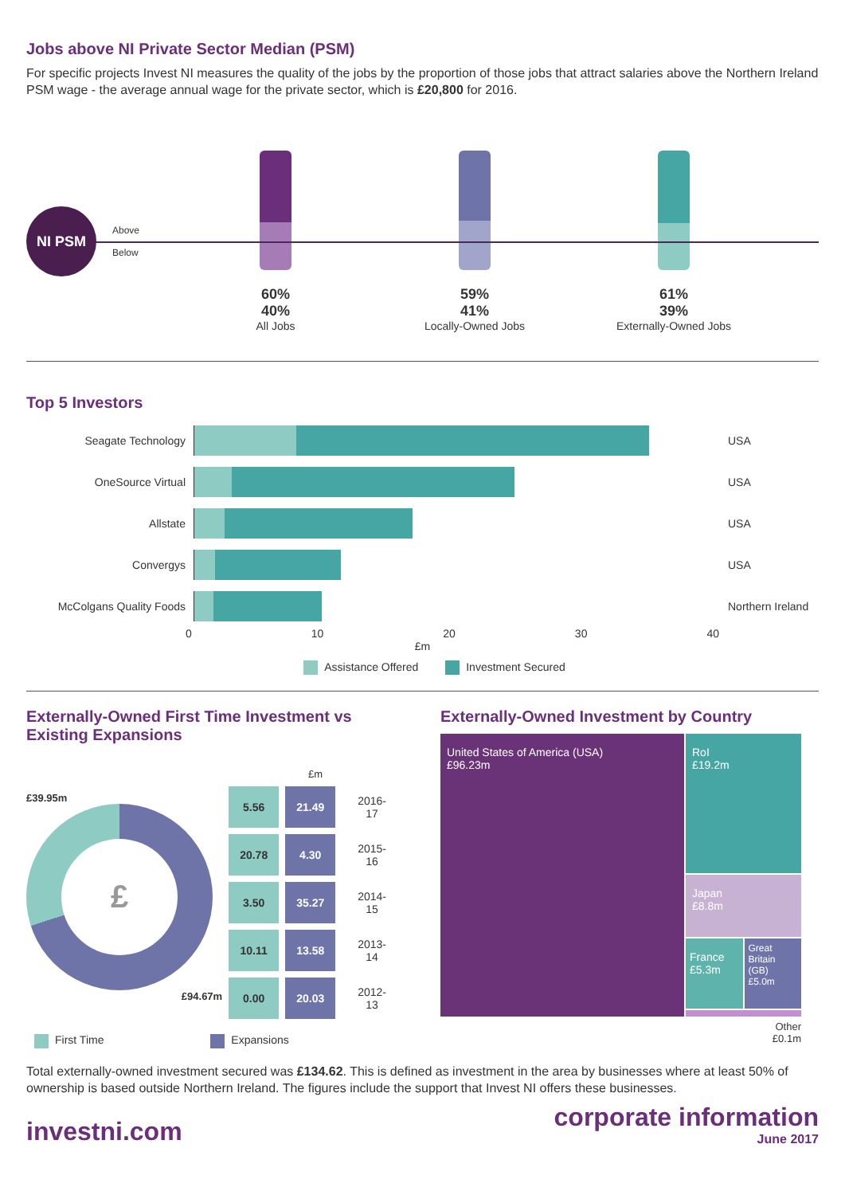Jobs above NI Private Sector Median (PSM)
For specific projects Invest NI measures the quality of the jobs by the proportion of those jobs that attract salaries above the Northern Ireland PSM wage - the average annual wage for the private sector, which is £20,800 for 2016.
NI PSM
Above
Below
60%
40%
All Jobs
59%
41%
Locally-Owned Jobs
61%
39%
Externally-Owned Jobs
Top 5 Investors
Seagate Technology USA
OneSource Virtual USA
Allstate USA
Convergys USA
McColgans Quality Foods Northern Ireland
0 10 20 30 40
£m
Assistance Offered Investment Secured
Externally-Owned First Time Investment vs Existing Expansions
£39.95m
£
£94.67m
£m
| 5.56 | 21.49 | 2016-17 |
| 20.78 | 4.30 | 2015-16 |
| 3.50 | 35.27 | 2014-15 |
| 10.11 | 13.58 | 2013-14 |
| 0.00 | 20.03 | 2012-13 |
First Time Expansions
Externally-Owned Investment by Country
United States of America (USA)
£96.23m
RoI
£19.2m
Japan
£8.8m
France
£5.3m
Great Britain (GB) £5.0m
Other
£0.1m
Total externally-owned investment secured was £134.62. This is defined as investment in the area by businesses where at least 50% of ownership is based outside Northern Ireland. The figures include the support that Invest NI offers these businesses.
investni.com
corporate information
June 2017